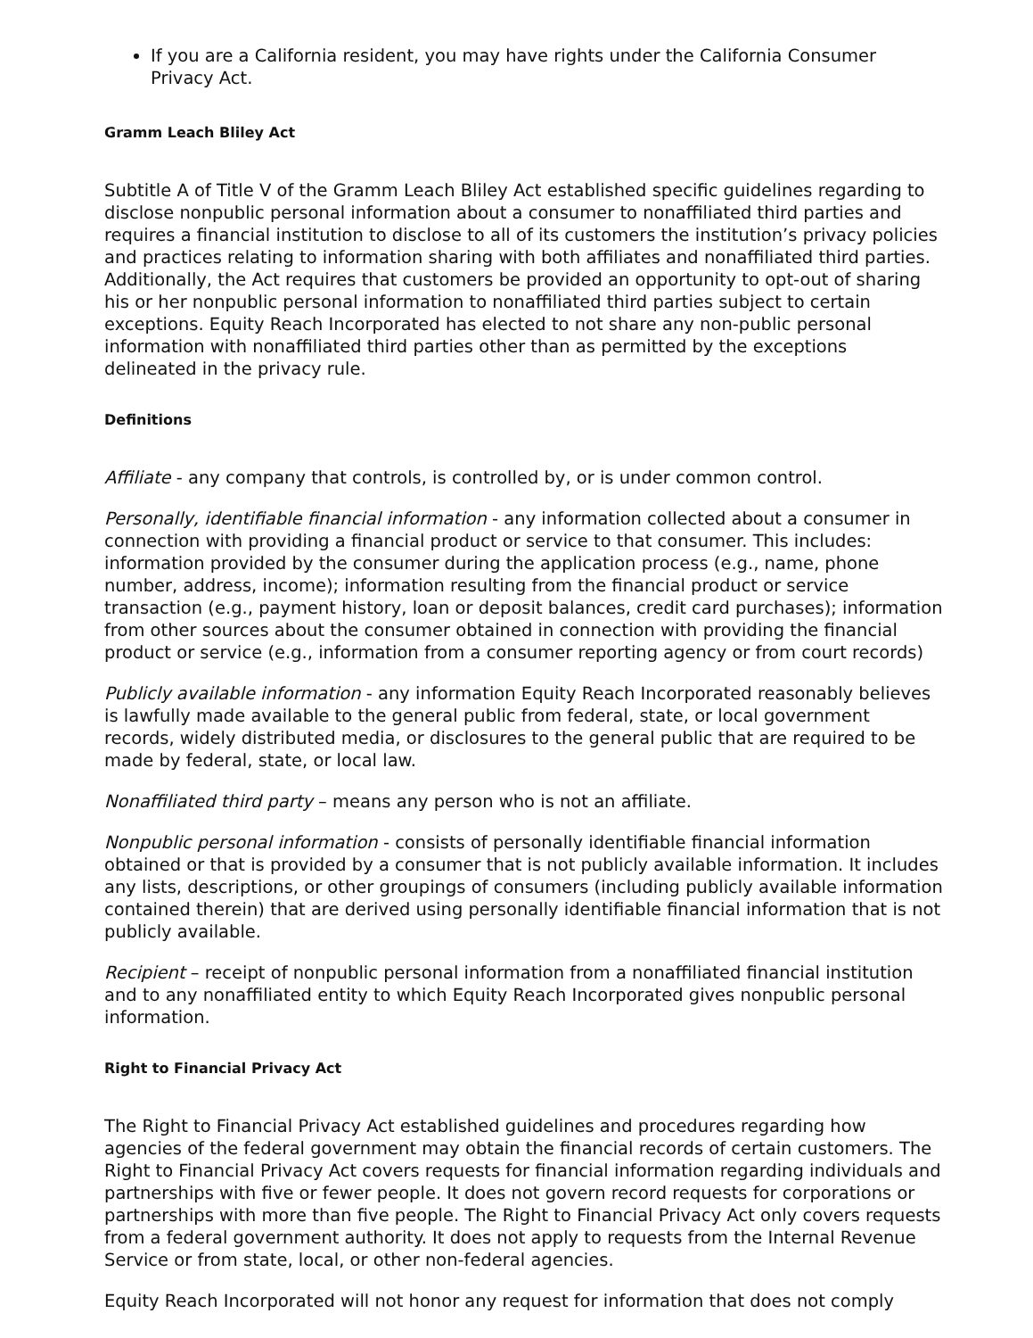If you are a California resident, you may have rights under the California Consumer Privacy Act.
Gramm Leach Bliley Act
Subtitle A of Title V of the Gramm Leach Bliley Act established specific guidelines regarding to disclose nonpublic personal information about a consumer to nonaffiliated third parties and requires a financial institution to disclose to all of its customers the institution’s privacy policies and practices relating to information sharing with both affiliates and nonaffiliated third parties. Additionally, the Act requires that customers be provided an opportunity to opt-out of sharing his or her nonpublic personal information to nonaffiliated third parties subject to certain exceptions. Equity Reach Incorporated has elected to not share any non-public personal information with nonaffiliated third parties other than as permitted by the exceptions delineated in the privacy rule.
Definitions
Affiliate - any company that controls, is controlled by, or is under common control.
Personally, identifiable financial information - any information collected about a consumer in connection with providing a financial product or service to that consumer. This includes: information provided by the consumer during the application process (e.g., name, phone number, address, income); information resulting from the financial product or service transaction (e.g., payment history, loan or deposit balances, credit card purchases); information from other sources about the consumer obtained in connection with providing the financial product or service (e.g., information from a consumer reporting agency or from court records)
Publicly available information - any information Equity Reach Incorporated reasonably believes is lawfully made available to the general public from federal, state, or local government records, widely distributed media, or disclosures to the general public that are required to be made by federal, state, or local law.
Nonaffiliated third party – means any person who is not an affiliate.
Nonpublic personal information - consists of personally identifiable financial information obtained or that is provided by a consumer that is not publicly available information. It includes any lists, descriptions, or other groupings of consumers (including publicly available information contained therein) that are derived using personally identifiable financial information that is not publicly available.
Recipient – receipt of nonpublic personal information from a nonaffiliated financial institution and to any nonaffiliated entity to which Equity Reach Incorporated gives nonpublic personal information.
Right to Financial Privacy Act
The Right to Financial Privacy Act established guidelines and procedures regarding how agencies of the federal government may obtain the financial records of certain customers. The Right to Financial Privacy Act covers requests for financial information regarding individuals and partnerships with five or fewer people. It does not govern record requests for corporations or partnerships with more than five people. The Right to Financial Privacy Act only covers requests from a federal government authority. It does not apply to requests from the Internal Revenue Service or from state, local, or other non-federal agencies.
Equity Reach Incorporated will not honor any request for information that does not comply